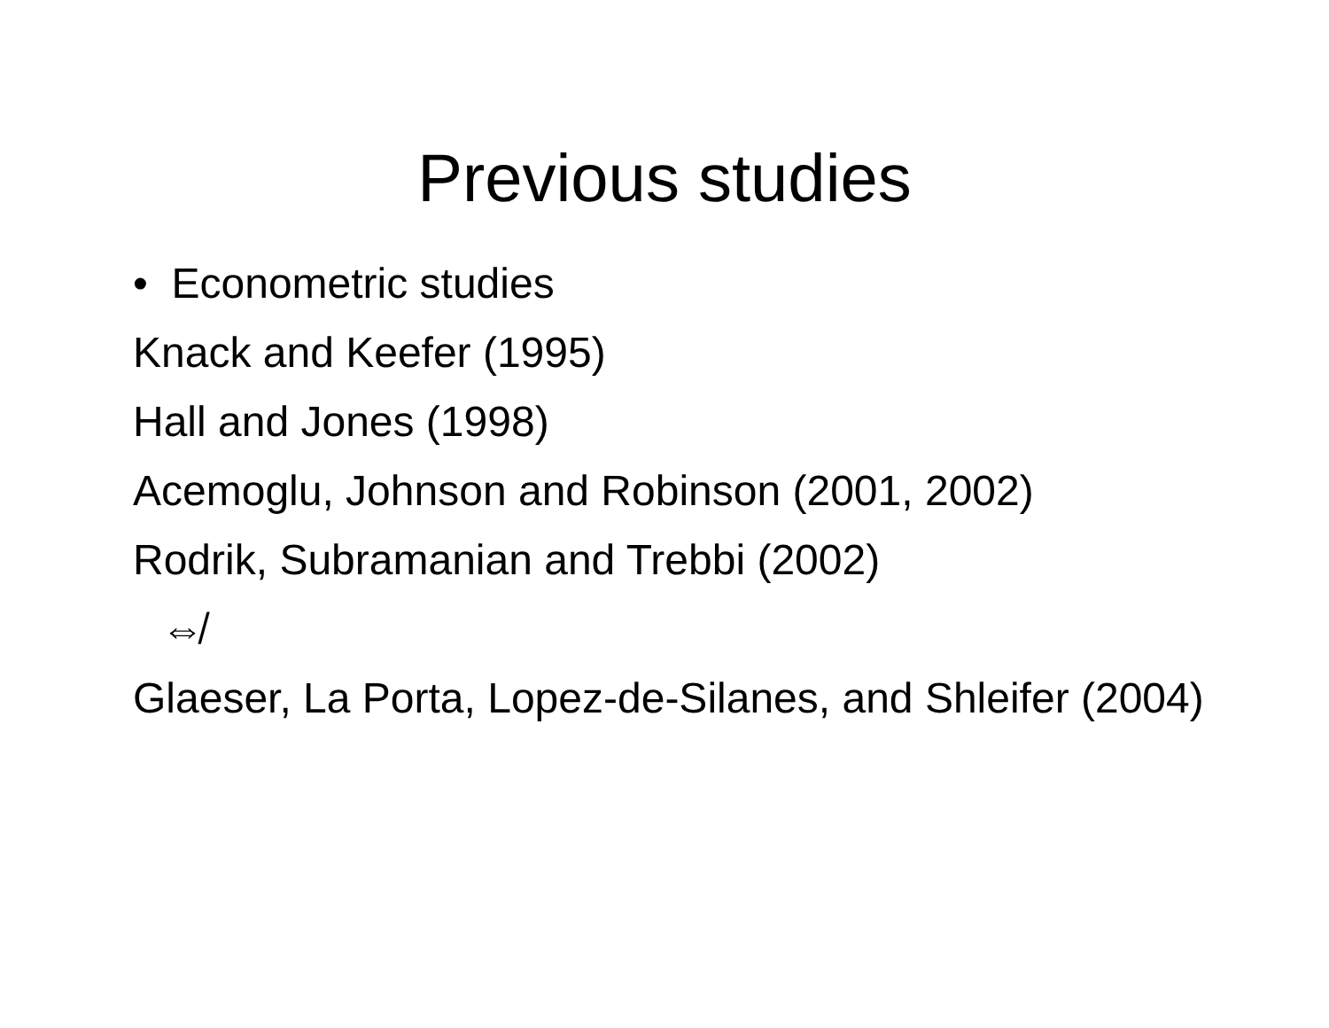Previous studies
• Econometric studies
Knack and Keefer (1995)
Hall and Jones (1998)
Acemoglu, Johnson and Robinson (2001, 2002)
Rodrik, Subramanian and Trebbi (2002)
⇎
Glaeser, La Porta, Lopez-de-Silanes, and Shleifer (2004)